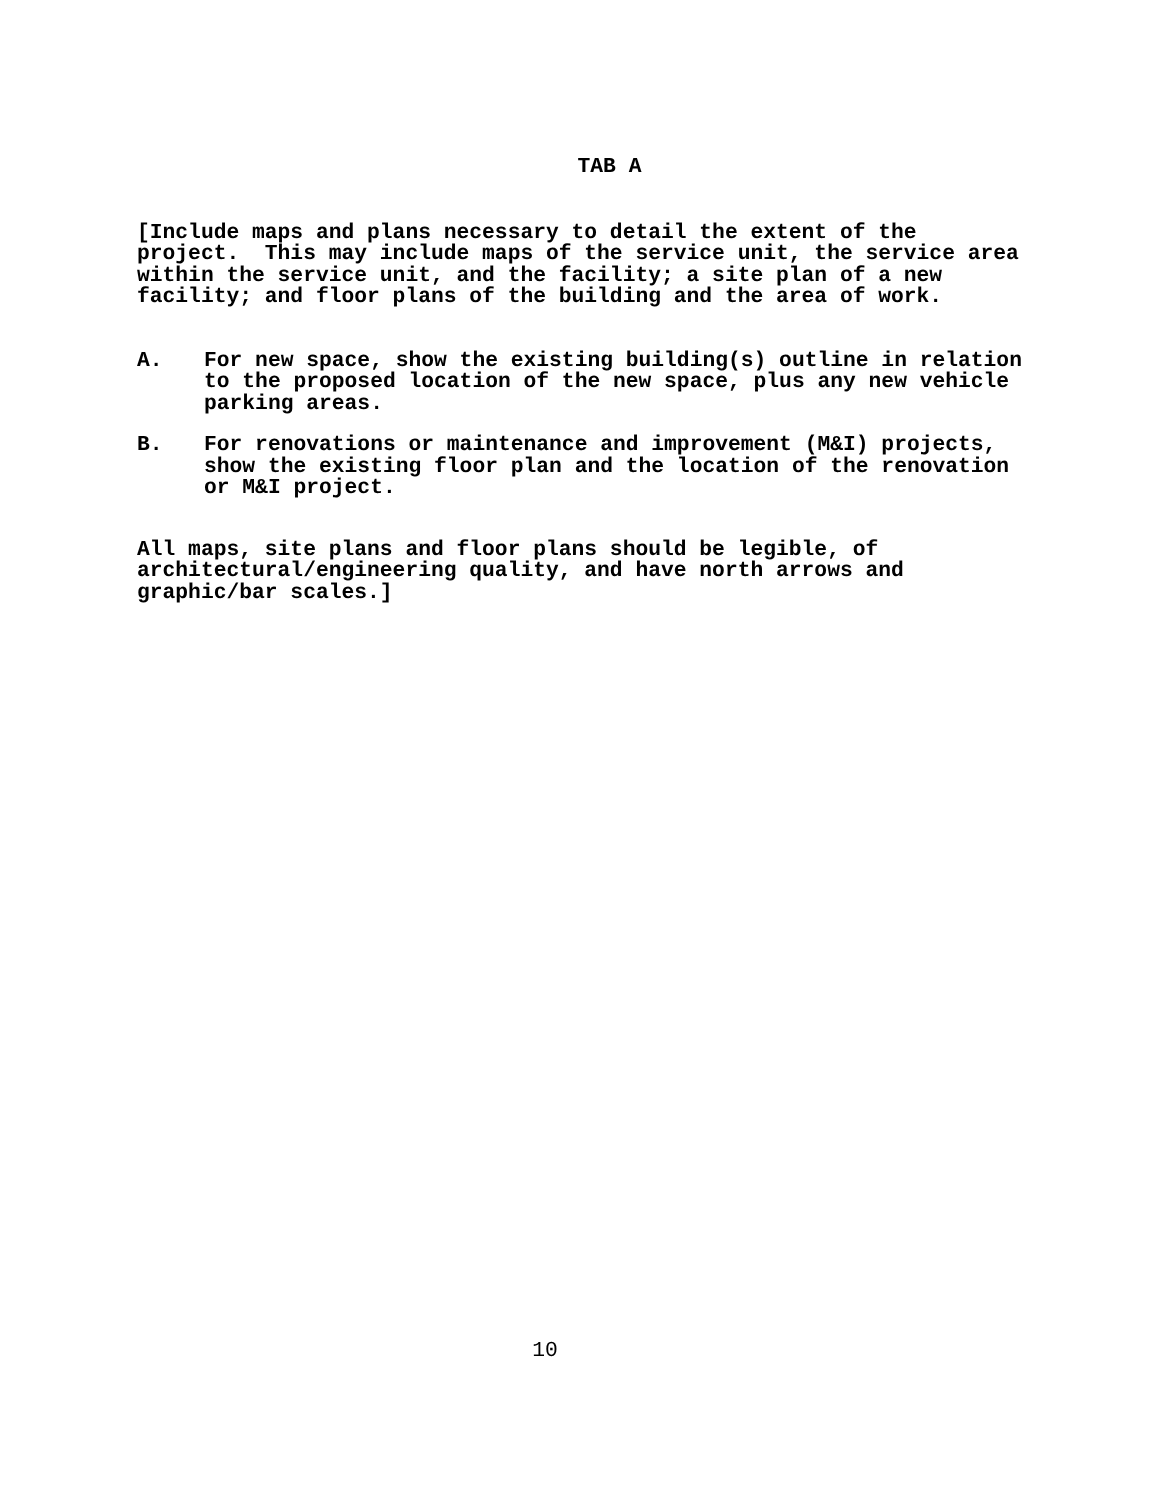TAB A
[Include maps and plans necessary to detail the extent of the project. This may include maps of the service unit, the service area within the service unit, and the facility; a site plan of a new facility; and floor plans of the building and the area of work.
A. For new space, show the existing building(s) outline in relation to the proposed location of the new space, plus any new vehicle parking areas.
B. For renovations or maintenance and improvement (M&I) projects, show the existing floor plan and the location of the renovation or M&I project.
All maps, site plans and floor plans should be legible, of architectural/engineering quality, and have north arrows and graphic/bar scales.]
10